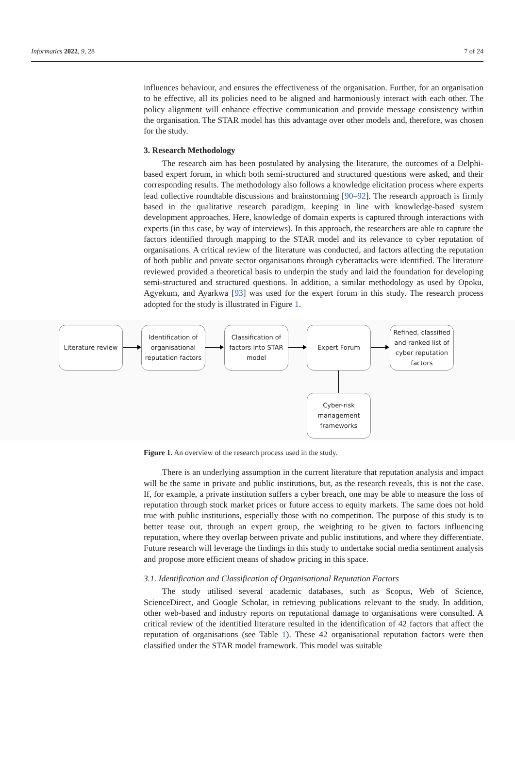Informatics 2022, 9, 28 7 of 24
influences behaviour, and ensures the effectiveness of the organisation. Further, for an organisation to be effective, all its policies need to be aligned and harmoniously interact with each other. The policy alignment will enhance effective communication and provide message consistency within the organisation. The STAR model has this advantage over other models and, therefore, was chosen for the study.
3. Research Methodology
The research aim has been postulated by analysing the literature, the outcomes of a Delphi-based expert forum, in which both semi-structured and structured questions were asked, and their corresponding results. The methodology also follows a knowledge elicitation process where experts lead collective roundtable discussions and brainstorming [90–92]. The research approach is firmly based in the qualitative research paradigm, keeping in line with knowledge-based system development approaches. Here, knowledge of domain experts is captured through interactions with experts (in this case, by way of interviews). In this approach, the researchers are able to capture the factors identified through mapping to the STAR model and its relevance to cyber reputation of organisations. A critical review of the literature was conducted, and factors affecting the reputation of both public and private sector organisations through cyberattacks were identified. The literature reviewed provided a theoretical basis to underpin the study and laid the foundation for developing semi-structured and structured questions. In addition, a similar methodology as used by Opoku, Agyekum, and Ayarkwa [93] was used for the expert forum in this study. The research process adopted for the study is illustrated in Figure 1.
Literature review
Identification of
organisational
reputation factors
Classification of
factors into STAR
model
Expert Forum
Refined, classified
and ranked list of
cyber reputation
factors
Cyber-risk
management
frameworks
Figure 1. An overview of the research process used in the study.
There is an underlying assumption in the current literature that reputation analysis and impact will be the same in private and public institutions, but, as the research reveals, this is not the case. If, for example, a private institution suffers a cyber breach, one may be able to measure the loss of reputation through stock market prices or future access to equity markets. The same does not hold true with public institutions, especially those with no competition. The purpose of this study is to better tease out, through an expert group, the weighting to be given to factors influencing reputation, where they overlap between private and public institutions, and where they differentiate. Future research will leverage the findings in this study to undertake social media sentiment analysis and propose more efficient means of shadow pricing in this space.
3.1. Identification and Classification of Organisational Reputation Factors
The study utilised several academic databases, such as Scopus, Web of Science, ScienceDirect, and Google Scholar, in retrieving publications relevant to the study. In addition, other web-based and industry reports on reputational damage to organisations were consulted. A critical review of the identified literature resulted in the identification of 42 factors that affect the reputation of organisations (see Table 1). These 42 organisational reputation factors were then classified under the STAR model framework. This model was suitable